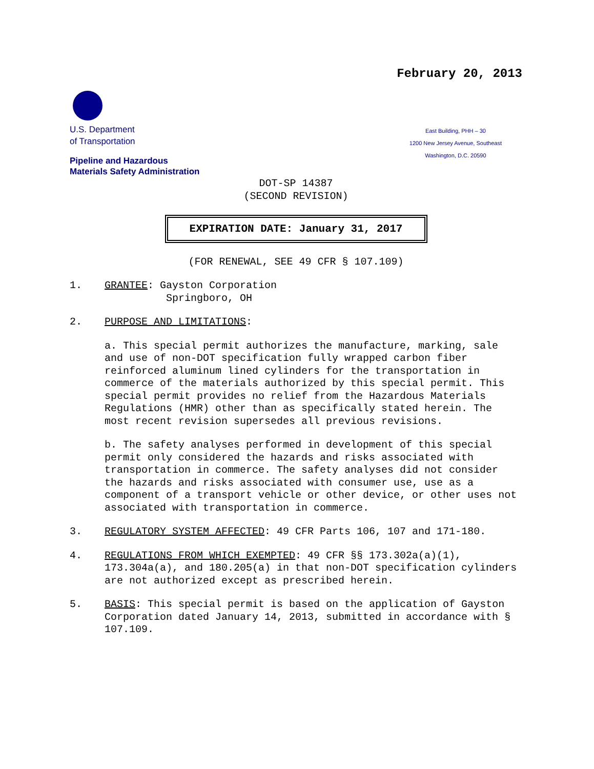February 20, 2013
U.S. Department
of Transportation
Pipeline and Hazardous
Materials Safety Administration
East Building, PHH – 30
1200 New Jersey Avenue, Southeast
Washington, D.C. 20590
DOT-SP 14387
(SECOND REVISION)
EXPIRATION DATE: January 31, 2017
(FOR RENEWAL, SEE 49 CFR § 107.109)
1. GRANTEE: Gayston Corporation
Springboro, OH
2. PURPOSE AND LIMITATIONS:
a. This special permit authorizes the manufacture, marking, sale and use of non-DOT specification fully wrapped carbon fiber reinforced aluminum lined cylinders for the transportation in commerce of the materials authorized by this special permit. This special permit provides no relief from the Hazardous Materials Regulations (HMR) other than as specifically stated herein. The most recent revision supersedes all previous revisions.
b. The safety analyses performed in development of this special permit only considered the hazards and risks associated with transportation in commerce. The safety analyses did not consider the hazards and risks associated with consumer use, use as a component of a transport vehicle or other device, or other uses not associated with transportation in commerce.
3. REGULATORY SYSTEM AFFECTED: 49 CFR Parts 106, 107 and 171-180.
4. REGULATIONS FROM WHICH EXEMPTED: 49 CFR §§ 173.302a(a)(1), 173.304a(a), and 180.205(a) in that non-DOT specification cylinders are not authorized except as prescribed herein.
5. BASIS: This special permit is based on the application of Gayston Corporation dated January 14, 2013, submitted in accordance with § 107.109.